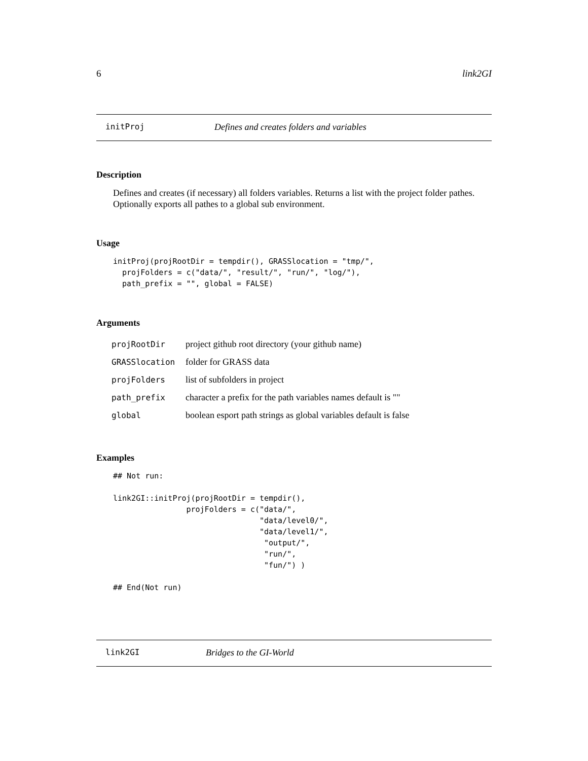6 link2GI
initProj Defines and creates folders and variables
Description
Defines and creates (if necessary) all folders variables. Returns a list with the project folder pathes. Optionally exports all pathes to a global sub environment.
Usage
initProj(projRootDir = tempdir(), GRASSlocation = "tmp/",
  projFolders = c("data/", "result/", "run/", "log/"),
  path_prefix = "", global = FALSE)
Arguments
| projRootDir | project github root directory (your github name) |
| GRASSlocation | folder for GRASS data |
| projFolders | list of subfolders in project |
| path_prefix | character a prefix for the path variables names default is "" |
| global | boolean esport path strings as global variables default is false |
Examples
## Not run:

link2GI::initProj(projRootDir = tempdir(),
                projFolders = c("data/",
                                "data/level0/",
                                "data/level1/",
                                 "output/",
                                 "run/",
                                 "fun/") )

## End(Not run)
link2GI Bridges to the GI-World